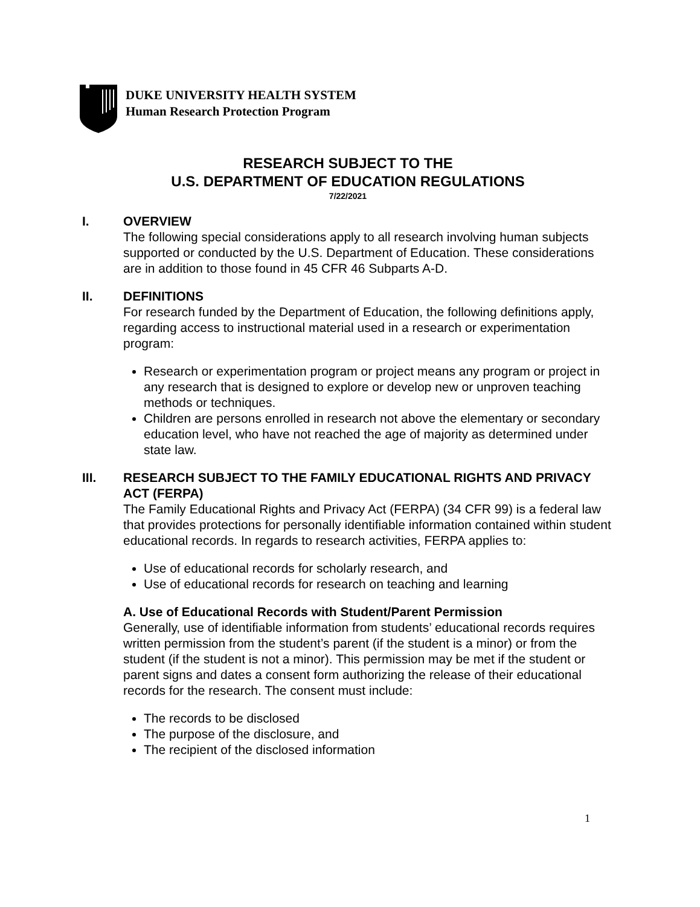DUKE UNIVERSITY HEALTH SYSTEM
Human Research Protection Program
RESEARCH SUBJECT TO THE
U.S. DEPARTMENT OF EDUCATION REGULATIONS
7/22/2021
I. OVERVIEW
The following special considerations apply to all research involving human subjects supported or conducted by the U.S. Department of Education. These considerations are in addition to those found in 45 CFR 46 Subparts A-D.
II. DEFINITIONS
For research funded by the Department of Education, the following definitions apply, regarding access to instructional material used in a research or experimentation program:
Research or experimentation program or project means any program or project in any research that is designed to explore or develop new or unproven teaching methods or techniques.
Children are persons enrolled in research not above the elementary or secondary education level, who have not reached the age of majority as determined under state law.
III. RESEARCH SUBJECT TO THE FAMILY EDUCATIONAL RIGHTS AND PRIVACY ACT (FERPA)
The Family Educational Rights and Privacy Act (FERPA) (34 CFR 99) is a federal law that provides protections for personally identifiable information contained within student educational records. In regards to research activities, FERPA applies to:
Use of educational records for scholarly research, and
Use of educational records for research on teaching and learning
A. Use of Educational Records with Student/Parent Permission
Generally, use of identifiable information from students’ educational records requires written permission from the student’s parent (if the student is a minor) or from the student (if the student is not a minor). This permission may be met if the student or parent signs and dates a consent form authorizing the release of their educational records for the research. The consent must include:
The records to be disclosed
The purpose of the disclosure, and
The recipient of the disclosed information
1